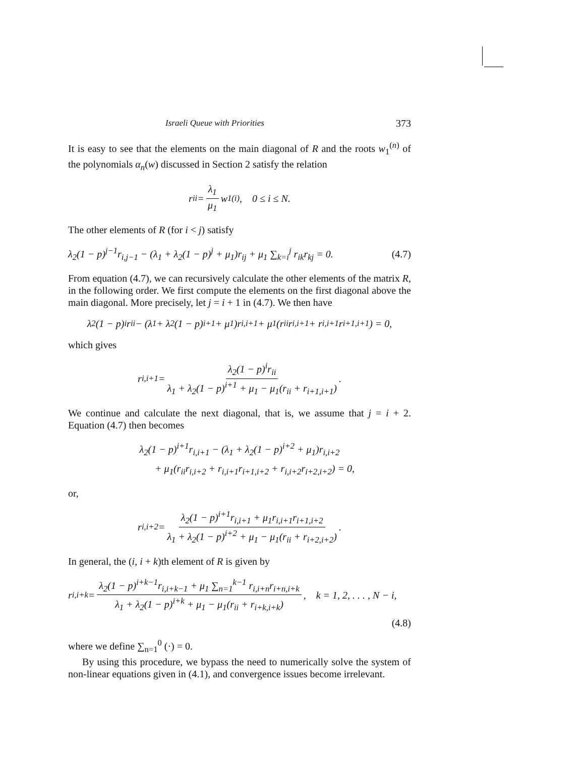Israeli Queue with Priorities 373
It is easy to see that the elements on the main diagonal of R and the roots w<sub>1</sub><sup>(n)</sup> of the polynomials α<sub>n</sub>(w) discussed in Section 2 satisfy the relation
r<sub>ii</sub> = λ<sub>1</sub> μ<sub>1</sub> w<sub>1</sub><sup>(i)</sup>, 0 ≤ i ≤ N.
The other elements of R (for i < j) satisfy
λ<sub>2</sub>(1 − p)<sup>j−1</sup>r<sub>i,j−1</sub> − (λ<sub>1</sub> + λ<sub>2</sub>(1 − p)<sup>j</sup> + μ<sub>1</sub>)r<sub>ij</sub> + μ<sub>1</sub> ∑<sub>k=i</sub><sup>j</sup> r<sub>ik</sub>r<sub>kj</sub> = 0. (4.7)
From equation (4.7), we can recursively calculate the other elements of the matrix R, in the following order. We first compute the elements on the first diagonal above the main diagonal. More precisely, let j = i + 1 in (4.7). We then have
λ<sub>2</sub>(1 − p)<sup>i</sup>r<sub>ii</sub> − (λ<sub>1</sub> + λ<sub>2</sub>(1 − p)<sup>i+1</sup> + μ<sub>1</sub>)r<sub>i,i+1</sub> + μ<sub>1</sub>(r<sub>ii</sub>r<sub>i,i+1</sub> + r<sub>i,i+1</sub>r<sub>i+1,i+1</sub>) = 0,
which gives
r<sub>i,i+1</sub> = λ<sub>2</sub>(1 − p)<sup>i</sup>r<sub>ii</sub> λ<sub>1</sub> + λ<sub>2</sub>(1 − p)<sup>i+1</sup> + μ<sub>1</sub> − μ<sub>1</sub>(r<sub>ii</sub> + r<sub>i+1,i+1</sub>).
We continue and calculate the next diagonal, that is, we assume that j = i + 2. Equation (4.7) then becomes
λ<sub>2</sub>(1 − p)<sup>i+1</sup>r<sub>i,i+1</sub> − (λ<sub>1</sub> + λ<sub>2</sub>(1 − p)<sup>i+2</sup> + μ<sub>1</sub>)r<sub>i,i+2</sub>
+ μ<sub>1</sub>(r<sub>ii</sub>r<sub>i,i+2</sub> + r<sub>i,i+1</sub>r<sub>i+1,i+2</sub> + r<sub>i,i+2</sub>r<sub>i+2,i+2</sub>) = 0,
or,
r<sub>i,i+2</sub> = λ<sub>2</sub>(1 − p)<sup>i+1</sup>r<sub>i,i+1</sub> + μ<sub>1</sub>r<sub>i,i+1</sub>r<sub>i+1,i+2</sub> λ<sub>1</sub> + λ<sub>2</sub>(1 − p)<sup>i+2</sup> + μ<sub>1</sub> − μ<sub>1</sub>(r<sub>ii</sub> + r<sub>i+2,i+2</sub>).
In general, the (i, i + k)th element of R is given by
r<sub>i,i+k</sub> = λ<sub>2</sub>(1 − p)<sup>i+k−1</sup>r<sub>i,i+k−1</sub> + μ<sub>1</sub> ∑<sub>n=1</sub><sup>k−1</sup> r<sub>i,i+n</sub>r<sub>i+n,i+k</sub> λ<sub>1</sub> + λ<sub>2</sub>(1 − p)<sup>i+k</sup> + μ<sub>1</sub> − μ<sub>1</sub>(r<sub>ii</sub> + r<sub>i+k,i+k</sub>), k = 1, 2, . . . , N − i,
(4.8)
where we define ∑<sub>n=1</sub><sup>0</sup> (·) = 0.
By using this procedure, we bypass the need to numerically solve the system of non-linear equations given in (4.1), and convergence issues become irrelevant.